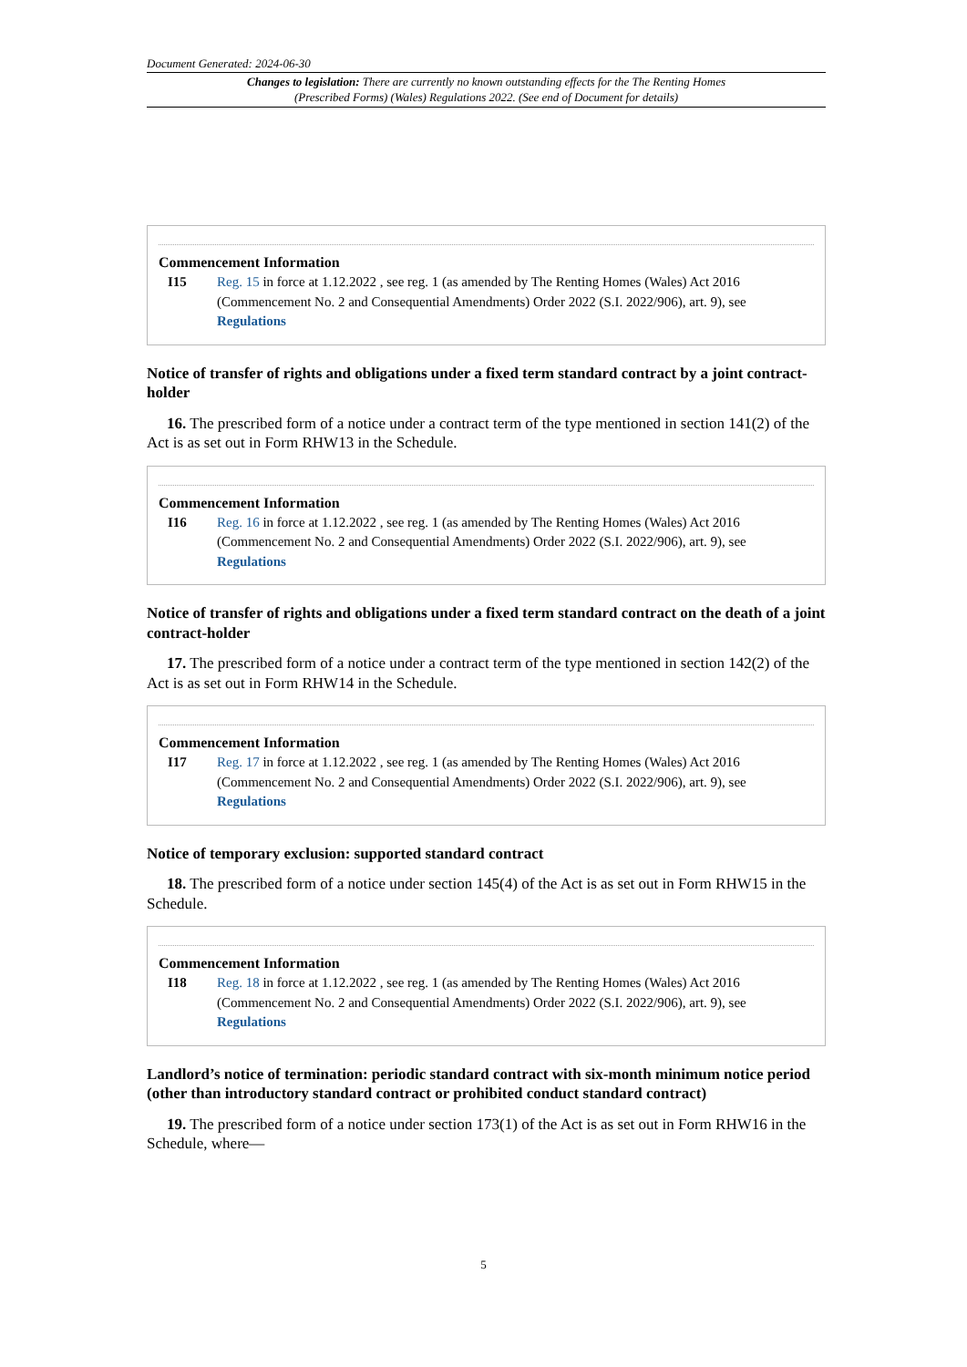Document Generated: 2024-06-30
Changes to legislation: There are currently no known outstanding effects for the The Renting Homes (Prescribed Forms) (Wales) Regulations 2022. (See end of Document for details)
Commencement Information
I15 Reg. 15 in force at 1.12.2022 , see reg. 1 (as amended by The Renting Homes (Wales) Act 2016 (Commencement No. 2 and Consequential Amendments) Order 2022 (S.I. 2022/906), art. 9), see Regulations
Notice of transfer of rights and obligations under a fixed term standard contract by a joint contract-holder
16. The prescribed form of a notice under a contract term of the type mentioned in section 141(2) of the Act is as set out in Form RHW13 in the Schedule.
Commencement Information
I16 Reg. 16 in force at 1.12.2022 , see reg. 1 (as amended by The Renting Homes (Wales) Act 2016 (Commencement No. 2 and Consequential Amendments) Order 2022 (S.I. 2022/906), art. 9), see Regulations
Notice of transfer of rights and obligations under a fixed term standard contract on the death of a joint contract-holder
17. The prescribed form of a notice under a contract term of the type mentioned in section 142(2) of the Act is as set out in Form RHW14 in the Schedule.
Commencement Information
I17 Reg. 17 in force at 1.12.2022 , see reg. 1 (as amended by The Renting Homes (Wales) Act 2016 (Commencement No. 2 and Consequential Amendments) Order 2022 (S.I. 2022/906), art. 9), see Regulations
Notice of temporary exclusion: supported standard contract
18. The prescribed form of a notice under section 145(4) of the Act is as set out in Form RHW15 in the Schedule.
Commencement Information
I18 Reg. 18 in force at 1.12.2022 , see reg. 1 (as amended by The Renting Homes (Wales) Act 2016 (Commencement No. 2 and Consequential Amendments) Order 2022 (S.I. 2022/906), art. 9), see Regulations
Landlord’s notice of termination: periodic standard contract with six-month minimum notice period (other than introductory standard contract or prohibited conduct standard contract)
19. The prescribed form of a notice under section 173(1) of the Act is as set out in Form RHW16 in the Schedule, where—
5